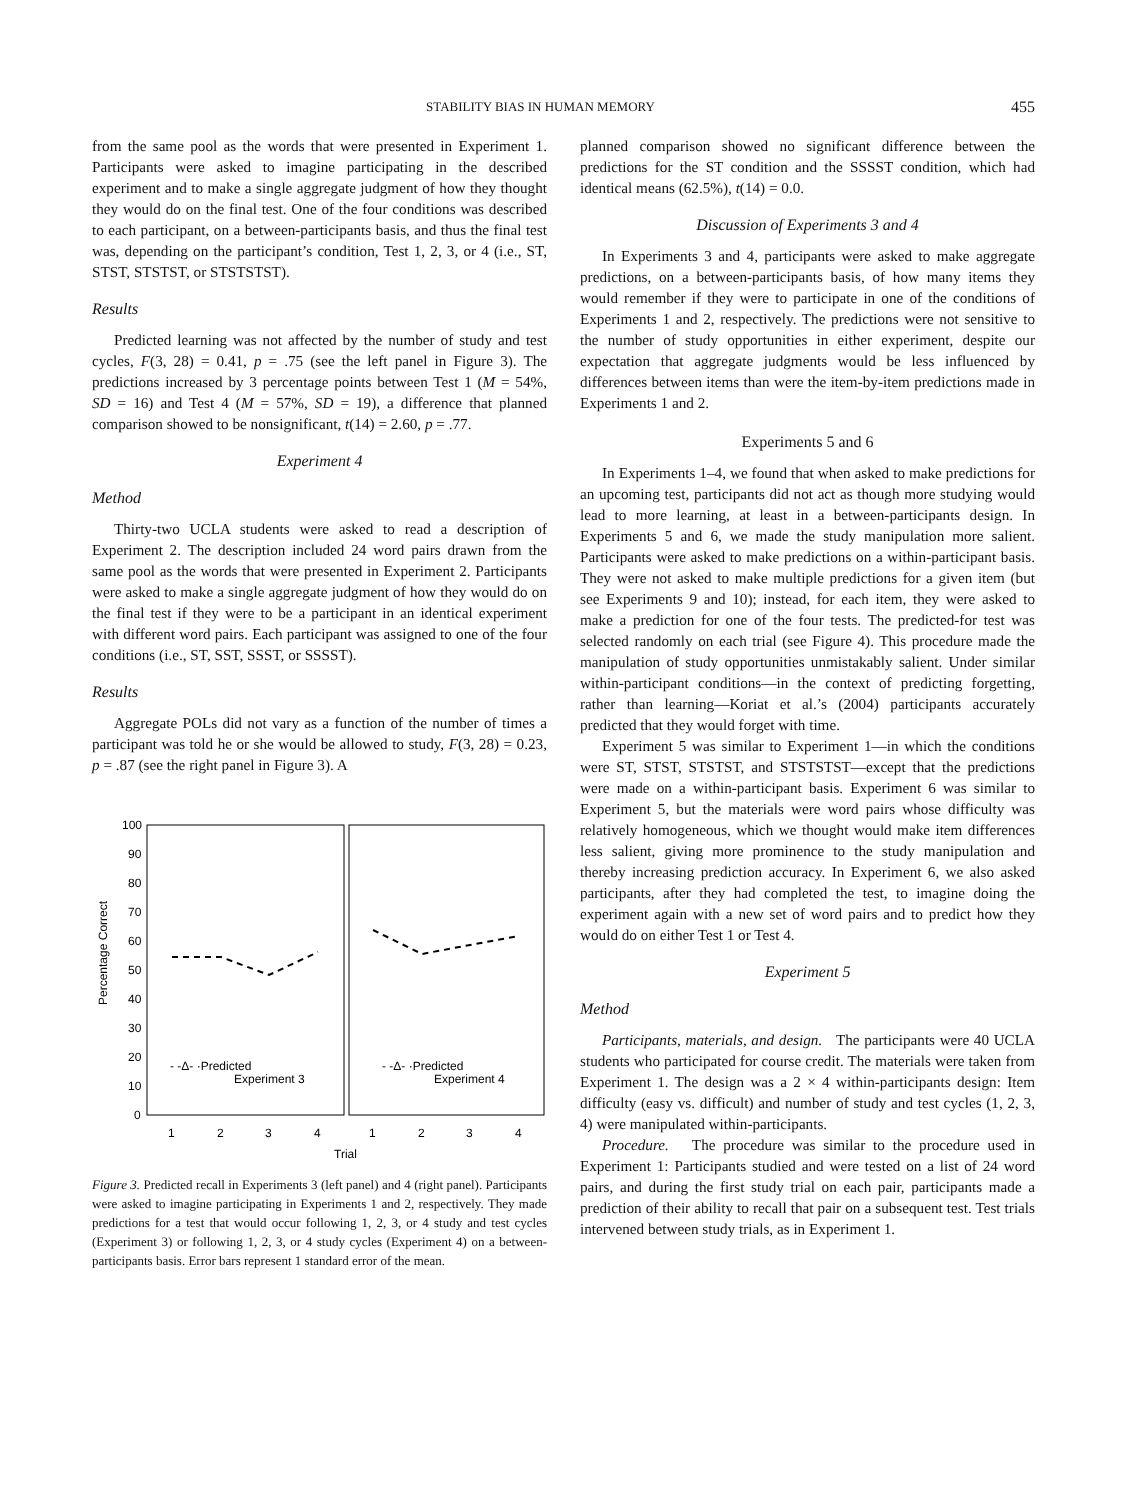STABILITY BIAS IN HUMAN MEMORY 455
from the same pool as the words that were presented in Experiment 1. Participants were asked to imagine participating in the described experiment and to make a single aggregate judgment of how they thought they would do on the final test. One of the four conditions was described to each participant, on a between-participants basis, and thus the final test was, depending on the participant’s condition, Test 1, 2, 3, or 4 (i.e., ST, STST, STSTST, or STSTSTST).
Results
Predicted learning was not affected by the number of study and test cycles, F(3, 28) = 0.41, p = .75 (see the left panel in Figure 3). The predictions increased by 3 percentage points between Test 1 (M = 54%, SD = 16) and Test 4 (M = 57%, SD = 19), a difference that planned comparison showed to be nonsignificant, t(14) = 2.60, p = .77.
Experiment 4
Method
Thirty-two UCLA students were asked to read a description of Experiment 2. The description included 24 word pairs drawn from the same pool as the words that were presented in Experiment 2. Participants were asked to make a single aggregate judgment of how they would do on the final test if they were to be a participant in an identical experiment with different word pairs. Each participant was assigned to one of the four conditions (i.e., ST, SST, SSST, or SSSST).
Results
Aggregate POLs did not vary as a function of the number of times a participant was told he or she would be allowed to study, F(3, 28) = 0.23, p = .87 (see the right panel in Figure 3). A
100
90
80
70
60
50
40
30
20
10
0
Percentage Correct
- -Δ- ·Predicted
Experiment 3
- -Δ- ·Predicted
Experiment 4
1
2
3
4
1
2
3
4
Trial
Figure 3. Predicted recall in Experiments 3 (left panel) and 4 (right panel). Participants were asked to imagine participating in Experiments 1 and 2, respectively. They made predictions for a test that would occur following 1, 2, 3, or 4 study and test cycles (Experiment 3) or following 1, 2, 3, or 4 study cycles (Experiment 4) on a between-participants basis. Error bars represent 1 standard error of the mean.
planned comparison showed no significant difference between the predictions for the ST condition and the SSSST condition, which had identical means (62.5%), t(14) = 0.0.
Discussion of Experiments 3 and 4
In Experiments 3 and 4, participants were asked to make aggregate predictions, on a between-participants basis, of how many items they would remember if they were to participate in one of the conditions of Experiments 1 and 2, respectively. The predictions were not sensitive to the number of study opportunities in either experiment, despite our expectation that aggregate judgments would be less influenced by differences between items than were the item-by-item predictions made in Experiments 1 and 2.
Experiments 5 and 6
In Experiments 1–4, we found that when asked to make predictions for an upcoming test, participants did not act as though more studying would lead to more learning, at least in a between-participants design. In Experiments 5 and 6, we made the study manipulation more salient. Participants were asked to make predictions on a within-participant basis. They were not asked to make multiple predictions for a given item (but see Experiments 9 and 10); instead, for each item, they were asked to make a prediction for one of the four tests. The predicted-for test was selected randomly on each trial (see Figure 4). This procedure made the manipulation of study opportunities unmistakably salient. Under similar within-participant conditions—in the context of predicting forgetting, rather than learning—Koriat et al.’s (2004) participants accurately predicted that they would forget with time.
Experiment 5 was similar to Experiment 1—in which the conditions were ST, STST, STSTST, and STSTSTST—except that the predictions were made on a within-participant basis. Experiment 6 was similar to Experiment 5, but the materials were word pairs whose difficulty was relatively homogeneous, which we thought would make item differences less salient, giving more prominence to the study manipulation and thereby increasing prediction accuracy. In Experiment 6, we also asked participants, after they had completed the test, to imagine doing the experiment again with a new set of word pairs and to predict how they would do on either Test 1 or Test 4.
Experiment 5
Method
Participants, materials, and design. The participants were 40 UCLA students who participated for course credit. The materials were taken from Experiment 1. The design was a 2 × 4 within-participants design: Item difficulty (easy vs. difficult) and number of study and test cycles (1, 2, 3, 4) were manipulated within-participants.
Procedure. The procedure was similar to the procedure used in Experiment 1: Participants studied and were tested on a list of 24 word pairs, and during the first study trial on each pair, participants made a prediction of their ability to recall that pair on a subsequent test. Test trials intervened between study trials, as in Experiment 1.